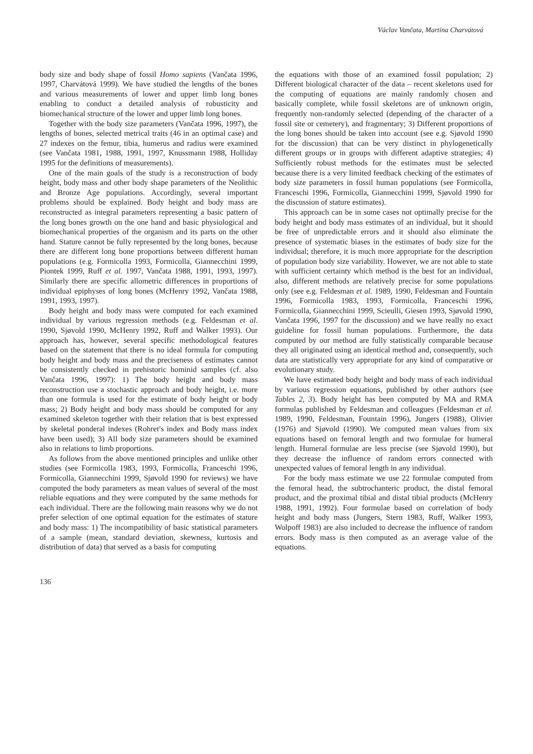Václav Vančata, Martina Charvátová
body size and body shape of fossil Homo sapiens (Vančata 1996, 1997, Charvátová 1999). We have studied the lengths of the bones and various measurements of lower and upper limb long bones enabling to conduct a detailed analysis of robusticity and biomechanical structure of the lower and upper limb long bones.
Together with the body size parameters (Vančata 1996, 1997), the lengths of bones, selected metrical traits (46 in an optimal case) and 27 indexes on the femur, tibia, humerus and radius were examined (see Vančata 1981, 1988, 1991, 1997, Knussmann 1988, Holliday 1995 for the definitions of measurements).
One of the main goals of the study is a reconstruction of body height, body mass and other body shape parameters of the Neolithic and Bronze Age populations. Accordingly, several important problems should be explained. Body height and body mass are reconstructed as integral parameters representing a basic pattern of the long bones growth on the one hand and basic physiological and biomechanical properties of the organism and its parts on the other hand. Stature cannot be fully represented by the long bones, because there are different long bone proportions between different human populations (e.g. Formicolla 1993, Formicolla, Giannecchini 1999, Piontek 1999, Ruff et al. 1997, Vančata 1988, 1991, 1993, 1997). Similarly there are specific allometric differences in proportions of individual epiphyses of long bones (McHenry 1992, Vančata 1988, 1991, 1993, 1997).
Body height and body mass were computed for each examined individual by various regression methods (e.g. Feldesman et al. 1990, Sjøvold 1990, McHenry 1992, Ruff and Walker 1993). Our approach has, however, several specific methodological features based on the statement that there is no ideal formula for computing body height and body mass and the preciseness of estimates cannot be consistently checked in prehistoric hominid samples (cf. also Vančata 1996, 1997): 1) The body height and body mass reconstruction use a stochastic approach and body height, i.e. more than one formula is used for the estimate of body height or body mass; 2) Body height and body mass should be computed for any examined skeleton together with their relation that is best expressed by skeletal ponderal indexes (Rohrer's index and Body mass index have been used); 3) All body size parameters should be examined also in relations to limb proportions.
As follows from the above mentioned principles and unlike other studies (see Formicolla 1983, 1993, Formicolla, Franceschi 1996, Formicolla, Giannecchini 1999, Sjøvold 1990 for reviews) we have computed the body parameters as mean values of several of the most reliable equations and they were computed by the same methods for each individual. There are the following main reasons why we do not prefer selection of one optimal equation for the estimates of stature and body mass: 1) The incompatibility of basic statistical parameters of a sample (mean, standard deviation, skewness, kurtosis and distribution of data) that served as a basis for computing
the equations with those of an examined fossil population; 2) Different biological character of the data – recent skeletons used for the computing of equations are mainly randomly chosen and basically complete, while fossil skeletons are of unknown origin, frequently non-randomly selected (depending of the character of a fossil site or cemetery), and fragmentary; 3) Different proportions of the long bones should be taken into account (see e.g. Sjøvold 1990 for the discussion) that can be very distinct in phylogenetically different groups or in groups with different adaptive strategies; 4) Sufficiently robust methods for the estimates must be selected because there is a very limited feedback checking of the estimates of body size parameters in fossil human populations (see Formicolla, Franceschi 1996, Formicolla, Giannecchini 1999, Sjøvold 1990 for the discussion of stature estimates).
This approach can be in some cases not optimally precise for the body height and body mass estimates of an individual, but it should be free of unpredictable errors and it should also eliminate the presence of systematic biases in the estimates of body size for the individual; therefore, it is much more appropriate for the description of population body size variability. However, we are not able to state with sufficient certainty which method is the best for an individual, also, different methods are relatively precise for some populations only (see e.g. Feldesman et al. 1989, 1990, Feldesman and Fountain 1996, Formicolla 1983, 1993, Formicolla, Franceschi 1996, Formicolla, Giannecchini 1999, Scieulli, Giesen 1993, Sjøvold 1990, Vančata 1996, 1997 for the discussion) and we have really no exact guideline for fossil human populations. Furthermore, the data computed by our method are fully statistically comparable because they all originated using an identical method and, consequently, such data are statistically very appropriate for any kind of comparative or evolutionary study.
We have estimated body height and body mass of each individual by various regression equations, published by other authors (see Tables 2, 3). Body height has been computed by MA and RMA formulas published by Feldesman and colleagues (Feldesman et al. 1989, 1990, Feldesman, Fountain 1996), Jungers (1988), Olivier (1976) and Sjøvold (1990). We computed mean values from six equations based on femoral length and two formulae for humeral length. Humeral formulae are less precise (see Sjøvold 1990), but they decrease the influence of random errors connected with unexpected values of femoral length in any individual.
For the body mass estimate we use 22 formulae computed from the femoral head, the subtrochanteric product, the distal femoral product, and the proximal tibial and distal tibial products (McHenry 1988, 1991, 1992). Four formulae based on correlation of body height and body mass (Jungers, Stern 1983, Ruff, Walker 1993, Wolpoff 1983) are also included to decrease the influence of random errors. Body mass is then computed as an average value of the equations.
136